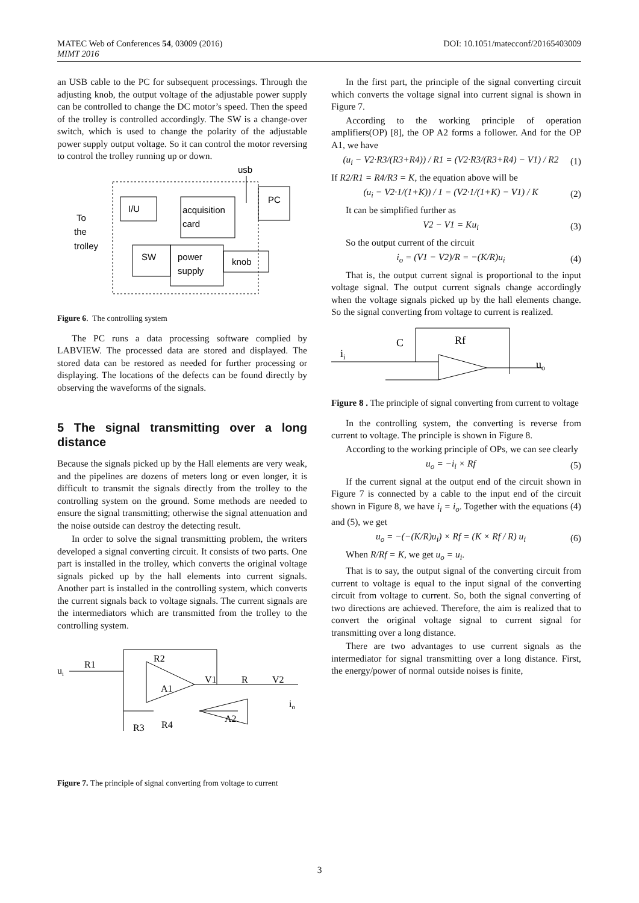DOI: 10.1051/matecconf/20165403009 MATEC Web of Conferences 54, 03009 (2016)
MIMT 2016
an USB cable to the PC for subsequent processings. Through the adjusting knob, the output voltage of the adjustable power supply can be controlled to change the DC motor’s speed. Then the speed of the trolley is controlled accordingly. The SW is a change-over switch, which is used to change the polarity of the adjustable power supply output voltage. So it can control the motor reversing to control the trolley running up or down.
I/U
acquisition
card
PC
usb
To
the
trolley
SW
power
supply
knob
Figure 6. The controlling system
The PC runs a data processing software complied by LABVIEW. The processed data are stored and displayed. The stored data can be restored as needed for further processing or displaying. The locations of the defects can be found directly by observing the waveforms of the signals.
5 The signal transmitting over a long distance
Because the signals picked up by the Hall elements are very weak, and the pipelines are dozens of meters long or even longer, it is difficult to transmit the signals directly from the trolley to the controlling system on the ground. Some methods are needed to ensure the signal transmitting; otherwise the signal attenuation and the noise outside can destroy the detecting result.
In order to solve the signal transmitting problem, the writers developed a signal converting circuit. It consists of two parts. One part is installed in the trolley, which converts the original voltage signals picked up by the hall elements into current signals. Another part is installed in the controlling system, which converts the current signals back to voltage signals. The current signals are the intermediators which are transmitted from the trolley to the controlling system.
ui
R1
R2
V1
R
V2
A1
A2
io
R3
R4
Figure 7. The principle of signal converting from voltage to current
In the first part, the principle of the signal converting circuit which converts the voltage signal into current signal is shown in Figure 7.
According to the working principle of operation amplifiers(OP) [8], the OP A2 forms a follower. And for the OP A1, we have
(u<sub>i</sub> − V2·R3/(R3+R4)) / R1 = (V2·R3/(R3+R4) − V1) / R2 (1)
If R2/R1 = R4/R3 = K, the equation above will be
(u<sub>i</sub> − V2·1/(1+K)) / 1 = (V2·1/(1+K) − V1) / K (2)
It can be simplified further as
V2 − V1 = Ku<sub>i</sub> (3)
So the output current of the circuit
i<sub>o</sub> = (V1 − V2)/R = −(K/R)u<sub>i</sub> (4)
That is, the output current signal is proportional to the input voltage signal. The output current signals change accordingly when the voltage signals picked up by the hall elements change. So the signal converting from voltage to current is realized.
ii
C
Rf
uo
Figure 8 . The principle of signal converting from current to voltage
In the controlling system, the converting is reverse from current to voltage. The principle is shown in Figure 8.
According to the working principle of OPs, we can see clearly
u<sub>o</sub> = −i<sub>i</sub> × Rf (5)
If the current signal at the output end of the circuit shown in Figure 7 is connected by a cable to the input end of the circuit shown in Figure 8, we have i<sub>i</sub> = i<sub>o</sub>. Together with the equations (4) and (5), we get
u<sub>o</sub> = −(−(K/R)u<sub>i</sub>) × Rf = (K × Rf / R) u<sub>i</sub> (6)
When R/Rf = K, we get u<sub>o</sub> = u<sub>i</sub>.
That is to say, the output signal of the converting circuit from current to voltage is equal to the input signal of the converting circuit from voltage to current. So, both the signal converting of two directions are achieved. Therefore, the aim is realized that to convert the original voltage signal to current signal for transmitting over a long distance.
There are two advantages to use current signals as the intermediator for signal transmitting over a long distance. First, the energy/power of normal outside noises is finite,
3